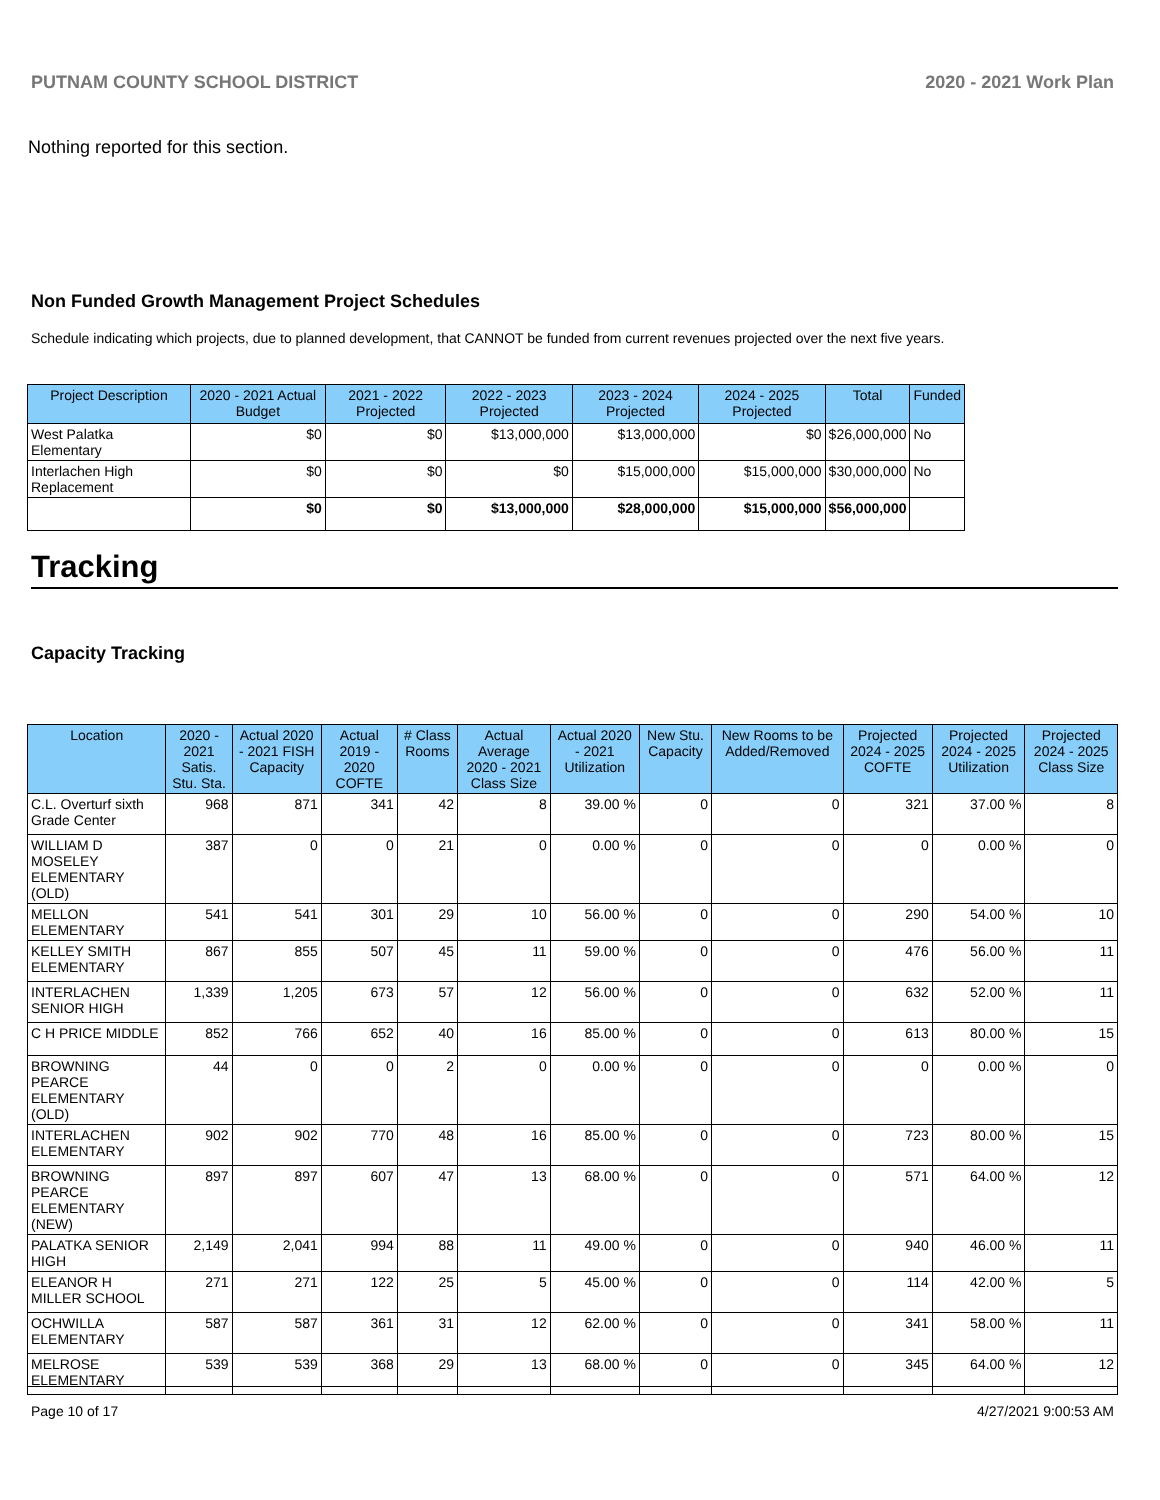PUTNAM COUNTY SCHOOL DISTRICT 2020 - 2021 Work Plan
Nothing reported for this section.
Non Funded Growth Management Project Schedules
Schedule indicating which projects, due to planned development, that CANNOT be funded from current revenues projected over the next five years.
| Project Description | 2020 - 2021 Actual Budget | 2021 - 2022 Projected | 2022 - 2023 Projected | 2023 - 2024 Projected | 2024 - 2025 Projected | Total | Funded |
| --- | --- | --- | --- | --- | --- | --- | --- |
| West Palatka Elementary | $0 | $0 | $13,000,000 | $13,000,000 | $0 | $26,000,000 | No |
| Interlachen High Replacement | $0 | $0 | $0 | $15,000,000 | $15,000,000 | $30,000,000 | No |
| | $0 | $0 | $13,000,000 | $28,000,000 | $15,000,000 | $56,000,000 | |
Tracking
Capacity Tracking
| Location | 2020 - 2021 Satis. Stu. Sta. | Actual 2020 - 2021 FISH Capacity | Actual 2019 - 2020 COFTE | # Class Rooms | Actual Average 2020 - 2021 Class Size | Actual 2020 - 2021 Utilization | New Stu. Capacity | New Rooms to be Added/Removed | Projected 2024 - 2025 COFTE | Projected 2024 - 2025 Utilization | Projected 2024 - 2025 Class Size |
| --- | --- | --- | --- | --- | --- | --- | --- | --- | --- | --- | --- |
| C.L. Overturf sixth Grade Center | 968 | 871 | 341 | 42 | 8 | 39.00 % | 0 | 0 | 321 | 37.00 % | 8 |
| WILLIAM D MOSELEY ELEMENTARY (OLD) | 387 | 0 | 0 | 21 | 0 | 0.00 % | 0 | 0 | 0 | 0.00 % | 0 |
| MELLON ELEMENTARY | 541 | 541 | 301 | 29 | 10 | 56.00 % | 0 | 0 | 290 | 54.00 % | 10 |
| KELLEY SMITH ELEMENTARY | 867 | 855 | 507 | 45 | 11 | 59.00 % | 0 | 0 | 476 | 56.00 % | 11 |
| INTERLACHEN SENIOR HIGH | 1,339 | 1,205 | 673 | 57 | 12 | 56.00 % | 0 | 0 | 632 | 52.00 % | 11 |
| C H PRICE MIDDLE | 852 | 766 | 652 | 40 | 16 | 85.00 % | 0 | 0 | 613 | 80.00 % | 15 |
| BROWNING PEARCE ELEMENTARY (OLD) | 44 | 0 | 0 | 2 | 0 | 0.00 % | 0 | 0 | 0 | 0.00 % | 0 |
| INTERLACHEN ELEMENTARY | 902 | 902 | 770 | 48 | 16 | 85.00 % | 0 | 0 | 723 | 80.00 % | 15 |
| BROWNING PEARCE ELEMENTARY (NEW) | 897 | 897 | 607 | 47 | 13 | 68.00 % | 0 | 0 | 571 | 64.00 % | 12 |
| PALATKA SENIOR HIGH | 2,149 | 2,041 | 994 | 88 | 11 | 49.00 % | 0 | 0 | 940 | 46.00 % | 11 |
| ELEANOR H MILLER SCHOOL | 271 | 271 | 122 | 25 | 5 | 45.00 % | 0 | 0 | 114 | 42.00 % | 5 |
| OCHWILLA ELEMENTARY | 587 | 587 | 361 | 31 | 12 | 62.00 % | 0 | 0 | 341 | 58.00 % | 11 |
| MELROSE ELEMENTARY | 539 | 539 | 368 | 29 | 13 | 68.00 % | 0 | 0 | 345 | 64.00 % | 12 |
Page 10 of 17 4/27/2021 9:00:53 AM